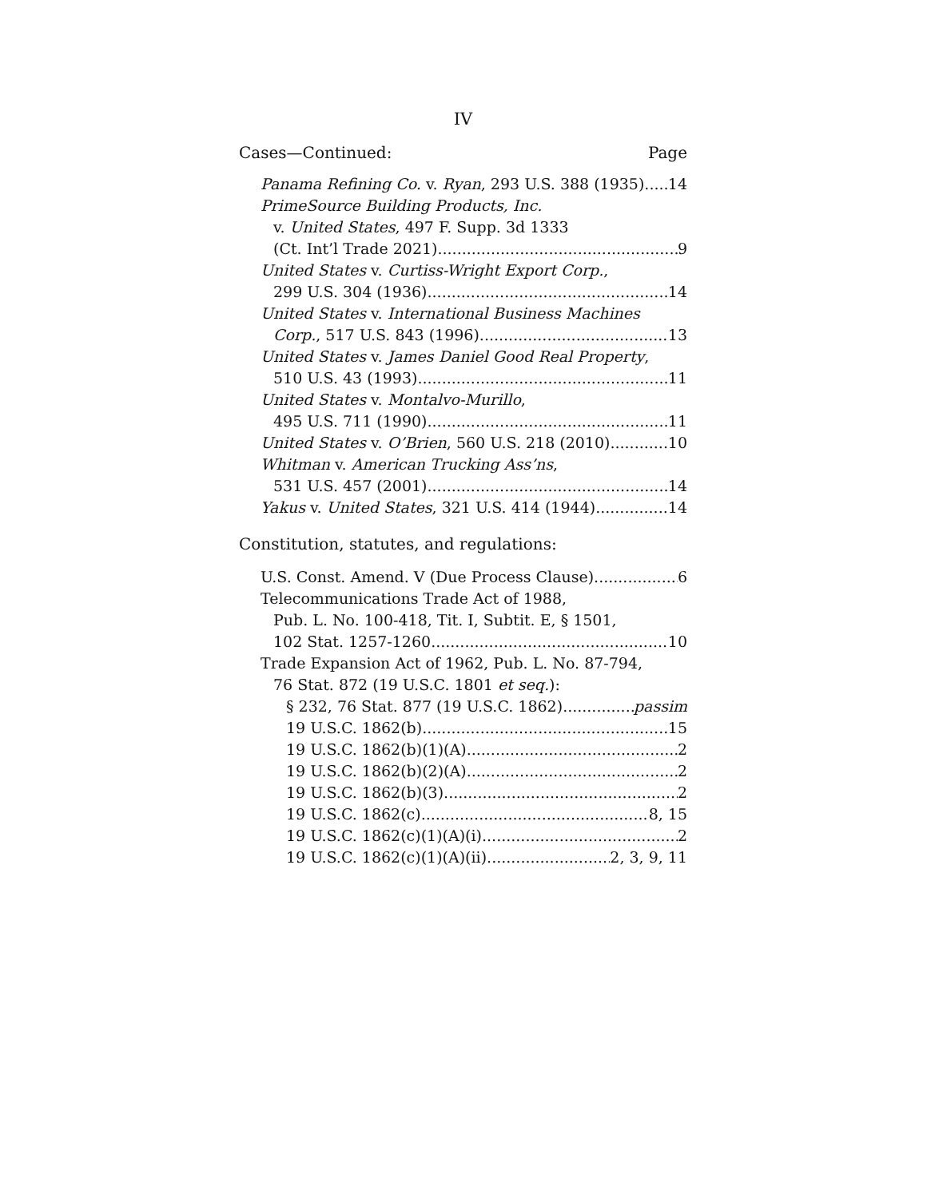IV
Cases—Continued: Page
Panama Refining Co. v. Ryan, 293 U.S. 388 (1935) 14
PrimeSource Building Products, Inc.
v. United States, 497 F. Supp. 3d 1333
(Ct. Int’l Trade 2021) 9
United States v. Curtiss-Wright Export Corp.,
299 U.S. 304 (1936) 14
United States v. International Business Machines
Corp., 517 U.S. 843 (1996) 13
United States v. James Daniel Good Real Property,
510 U.S. 43 (1993) 11
United States v. Montalvo-Murillo,
495 U.S. 711 (1990) 11
United States v. O’Brien, 560 U.S. 218 (2010) 10
Whitman v. American Trucking Ass’ns,
531 U.S. 457 (2001) 14
Yakus v. United States, 321 U.S. 414 (1944) 14
Constitution, statutes, and regulations:
U.S. Const. Amend. V (Due Process Clause) 6
Telecommunications Trade Act of 1988,
Pub. L. No. 100-418, Tit. I, Subtit. E, § 1501,
102 Stat. 1257-1260 10
Trade Expansion Act of 1962, Pub. L. No. 87-794,
76 Stat. 872 (19 U.S.C. 1801 et seq.):
§ 232, 76 Stat. 877 (19 U.S.C. 1862) passim
19 U.S.C. 1862(b) 15
19 U.S.C. 1862(b)(1)(A) 2
19 U.S.C. 1862(b)(2)(A) 2
19 U.S.C. 1862(b)(3) 2
19 U.S.C. 1862(c) 8, 15
19 U.S.C. 1862(c)(1)(A)(i) 2
19 U.S.C. 1862(c)(1)(A)(ii) 2, 3, 9, 11